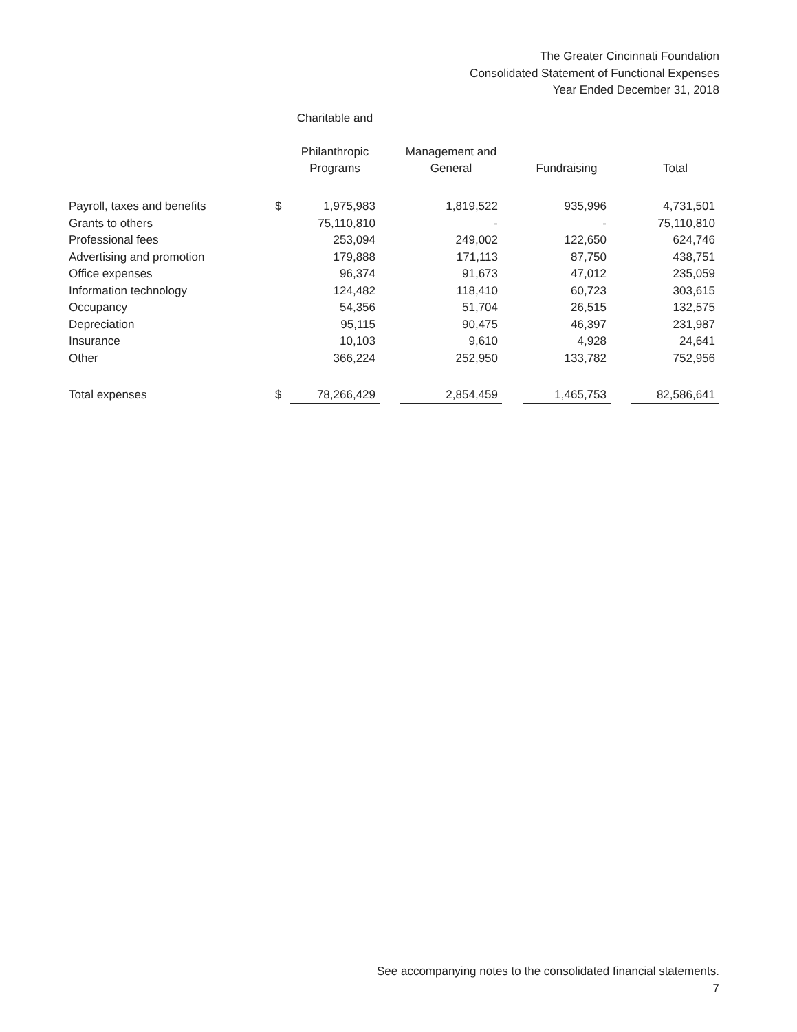The Greater Cincinnati Foundation
Consolidated Statement of Functional Expenses
Year Ended December 31, 2018
| | | Charitable and | | | | | | |
| --- | --- | --- | --- | --- | --- | --- | --- | --- |
| | | Philanthropic Programs | | Management and General | | Fundraising | | Total |
| Payroll, taxes and benefits | $ | 1,975,983 | | 1,819,522 | | 935,996 | | 4,731,501 |
| Grants to others | | 75,110,810 | | - | | - | | 75,110,810 |
| Professional fees | | 253,094 | | 249,002 | | 122,650 | | 624,746 |
| Advertising and promotion | | 179,888 | | 171,113 | | 87,750 | | 438,751 |
| Office expenses | | 96,374 | | 91,673 | | 47,012 | | 235,059 |
| Information technology | | 124,482 | | 118,410 | | 60,723 | | 303,615 |
| Occupancy | | 54,356 | | 51,704 | | 26,515 | | 132,575 |
| Depreciation | | 95,115 | | 90,475 | | 46,397 | | 231,987 |
| Insurance | | 10,103 | | 9,610 | | 4,928 | | 24,641 |
| Other | | 366,224 | | 252,950 | | 133,782 | | 752,956 |
| Total expenses | $ | 78,266,429 | | 2,854,459 | | 1,465,753 | | 82,586,641 |
See accompanying notes to the consolidated financial statements.
7